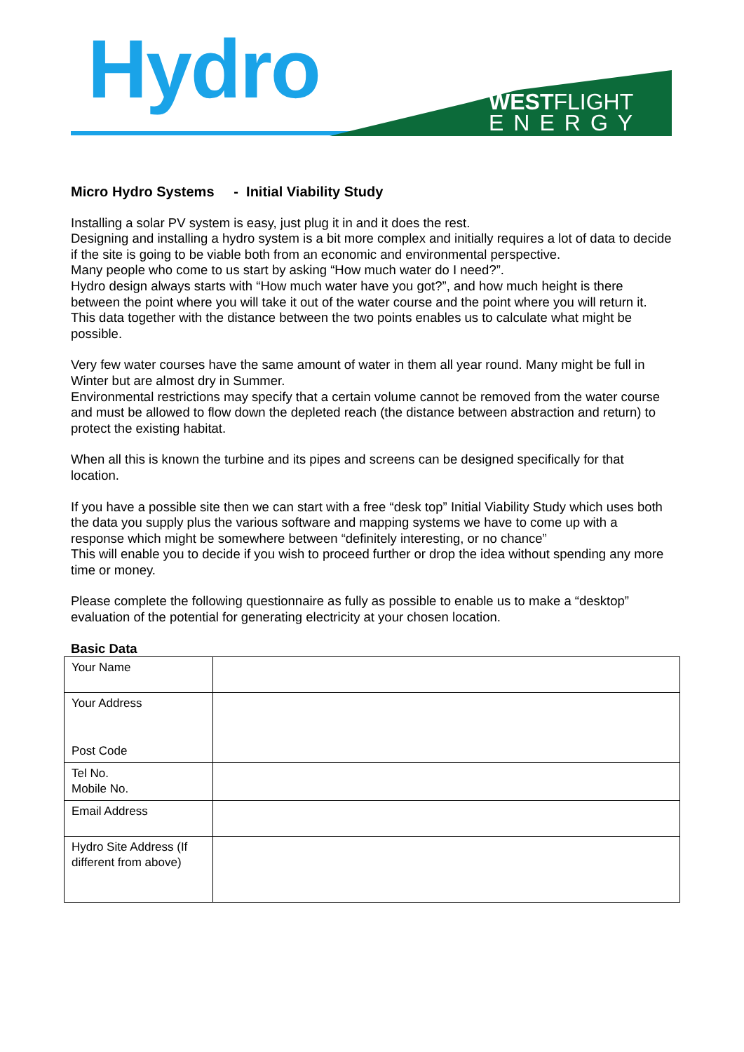Hydro
WESTFLIGHT
ENERGY
Micro Hydro Systems - Initial Viability Study
Installing a solar PV system is easy, just plug it in and it does the rest.
Designing and installing a hydro system is a bit more complex and initially requires a lot of data to decide if the site is going to be viable both from an economic and environmental perspective.
Many people who come to us start by asking “How much water do I need?”.
Hydro design always starts with “How much water have you got?”, and how much height is there between the point where you will take it out of the water course and the point where you will return it. This data together with the distance between the two points enables us to calculate what might be possible.
Very few water courses have the same amount of water in them all year round. Many might be full in Winter but are almost dry in Summer.
Environmental restrictions may specify that a certain volume cannot be removed from the water course and must be allowed to flow down the depleted reach (the distance between abstraction and return) to protect the existing habitat.
When all this is known the turbine and its pipes and screens can be designed specifically for that location.
If you have a possible site then we can start with a free “desk top” Initial Viability Study which uses both the data you supply plus the various software and mapping systems we have to come up with a response which might be somewhere between “definitely interesting, or no chance”
This will enable you to decide if you wish to proceed further or drop the idea without spending any more time or money.
Please complete the following questionnaire as fully as possible to enable us to make a “desktop” evaluation of the potential for generating electricity at your chosen location.
Basic Data
| Your Name | |
| Your Address Post Code | |
| Tel No. Mobile No. | |
| Email Address | |
| Hydro Site Address (If different from above) | |